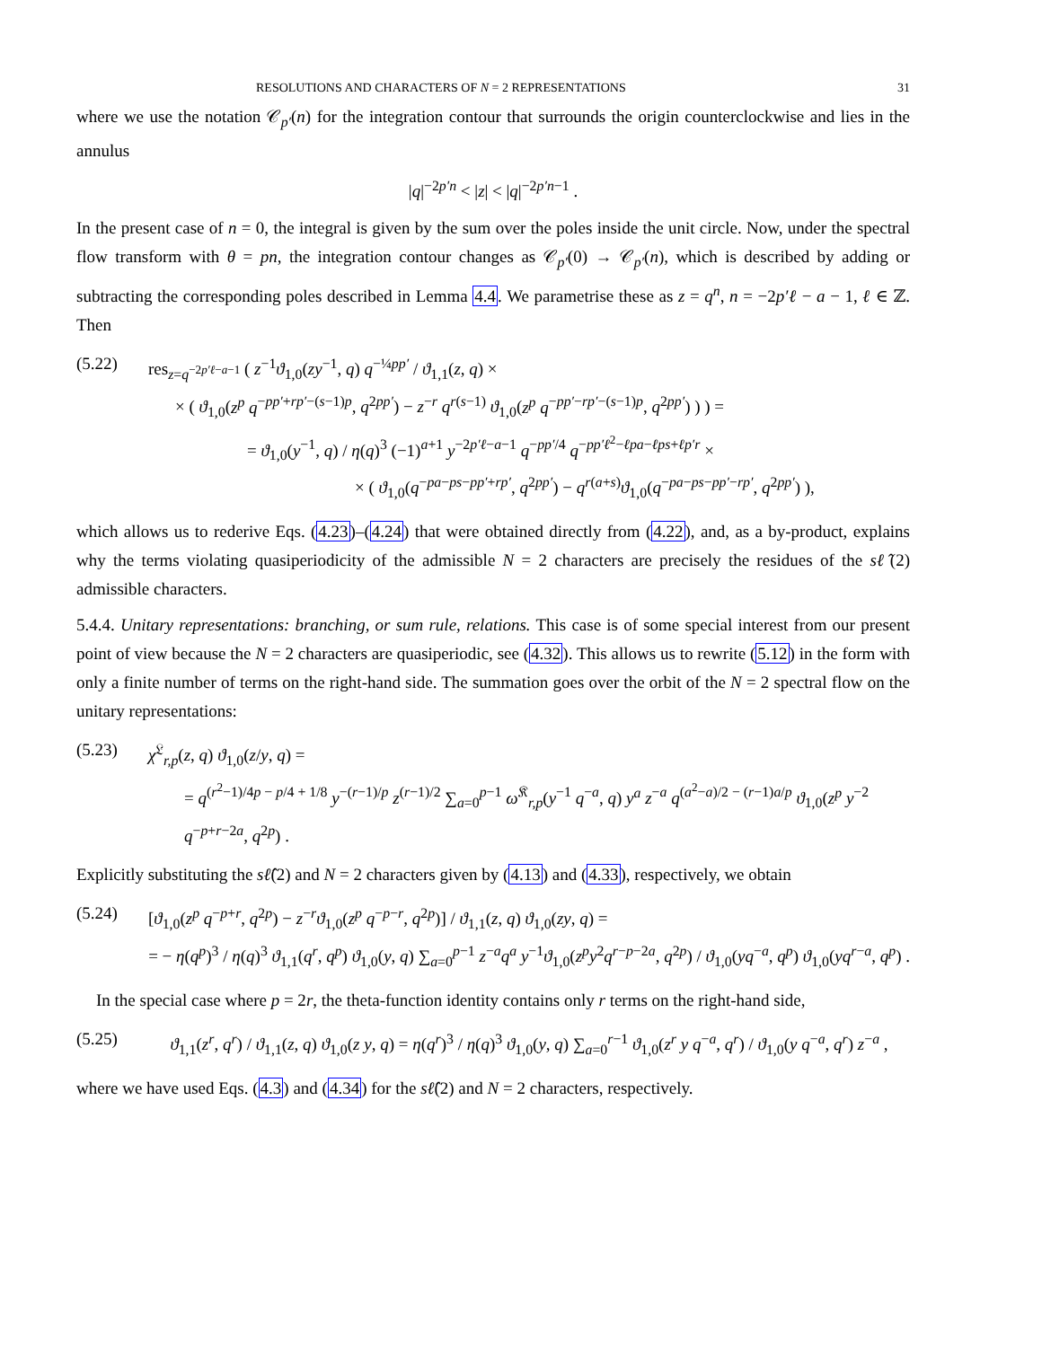RESOLUTIONS AND CHARACTERS OF N = 2 REPRESENTATIONS 31
where we use the notation 𝒞<sub>p′</sub>(n) for the integration contour that surrounds the origin counterclockwise and lies in the annulus
|q|<sup>−2p′n</sup> < |z| < |q|<sup>−2p′n−1</sup> .
In the present case of n = 0, the integral is given by the sum over the poles inside the unit circle. Now, under the spectral flow transform with θ = pn, the integration contour changes as 𝒞<sub>p′</sub>(0) → 𝒞<sub>p′</sub>(n), which is described by adding or subtracting the corresponding poles described in Lemma 4.4. We parametrise these as z = q<sup>n</sup>, n = −2p′ℓ − a − 1, ℓ ∈ ℤ. Then
(5.22) res<sub>z=q<sup>−2p′ℓ−a−1</sup></sub> ( z<sup>−1</sup>ϑ<sub>1,0</sub>(zy<sup>−1</sup>, q) q<sup>−¼pp′</sup> / ϑ<sub>1,1</sub>(z, q) ×
× ( ϑ<sub>1,0</sub>(z<sup>p</sup> q<sup>−pp′+rp′−(s−1)p</sup>, q<sup>2pp′</sup>) − z<sup>−r</sup> q<sup>r(s−1)</sup> ϑ<sub>1,0</sub>(z<sup>p</sup> q<sup>−pp′−rp′−(s−1)p</sup>, q<sup>2pp′</sup>) ) ) =
= ϑ<sub>1,0</sub>(y<sup>−1</sup>, q) / η(q)<sup>3</sup> (−1)<sup>a+1</sup> y<sup>−2p′ℓ−a−1</sup> q<sup>−pp′/4</sup> q<sup>−pp′ℓ<sup>2</sup>−ℓpa−ℓps+ℓp′r</sup> ×
× ( ϑ<sub>1,0</sub>(q<sup>−pa−ps−pp′+rp′</sup>, q<sup>2pp′</sup>) − q<sup>r(a+s)</sup>ϑ<sub>1,0</sub>(q<sup>−pa−ps−pp′−rp′</sup>, q<sup>2pp′</sup>) ),
which allows us to rederive Eqs. (4.23)–(4.24) that were obtained directly from (4.22), and, as a by-product, explains why the terms violating quasiperiodicity of the admissible N = 2 characters are precisely the residues of the sℓ̂(2) admissible characters.
5.4.4. Unitary representations: branching, or sum rule, relations. This case is of some special interest from our present point of view because the N = 2 characters are quasiperiodic, see (4.32). This allows us to rewrite (5.12) in the form with only a finite number of terms on the right-hand side. The summation goes over the orbit of the N = 2 spectral flow on the unitary representations:
(5.23) χ<sup>𝔏</sup><sub>r,p</sub>(z, q) ϑ<sub>1,0</sub>(z/y, q) =
= q<sup>(r<sup>2</sup>−1)/4p − p/4 + 1/8</sup> y<sup>−(r−1)/p</sup> z<sup>(r−1)/2</sup> ∑<sub>a=0</sub><sup>p−1</sup> ω<sup>𝔎</sup><sub>r,p</sub>(y<sup>−1</sup> q<sup>−a</sup>, q) y<sup>a</sup> z<sup>−a</sup> q<sup>(a<sup>2</sup>−a)/2 − (r−1)a/p</sup> ϑ<sub>1,0</sub>(z<sup>p</sup> y<sup>−2</sup> q<sup>−p+r−2a</sup>, q<sup>2p</sup>) .
Explicitly substituting the sℓ̂(2) and N = 2 characters given by (4.13) and (4.33), respectively, we obtain
(5.24) [ϑ<sub>1,0</sub>(z<sup>p</sup> q<sup>−p+r</sup>, q<sup>2p</sup>) − z<sup>−r</sup>ϑ<sub>1,0</sub>(z<sup>p</sup> q<sup>−p−r</sup>, q<sup>2p</sup>)] / ϑ<sub>1,1</sub>(z, q) ϑ<sub>1,0</sub>(zy, q) =
= − η(q<sup>p</sup>)<sup>3</sup> / η(q)<sup>3</sup> ϑ<sub>1,1</sub>(q<sup>r</sup>, q<sup>p</sup>) ϑ<sub>1,0</sub>(y, q) ∑<sub>a=0</sub><sup>p−1</sup> z<sup>−a</sup>q<sup>a</sup> y<sup>−1</sup>ϑ<sub>1,0</sub>(z<sup>p</sup>y<sup>2</sup>q<sup>r−p−2a</sup>, q<sup>2p</sup>) / ϑ<sub>1,0</sub>(yq<sup>−a</sup>, q<sup>p</sup>) ϑ<sub>1,0</sub>(yq<sup>r−a</sup>, q<sup>p</sup>) .
In the special case where p = 2r, the theta-function identity contains only r terms on the right-hand side,
(5.25) ϑ<sub>1,1</sub>(z<sup>r</sup>, q<sup>r</sup>) / ϑ<sub>1,1</sub>(z, q) ϑ<sub>1,0</sub>(z y, q) = η(q<sup>r</sup>)<sup>3</sup> / η(q)<sup>3</sup> ϑ<sub>1,0</sub>(y, q) ∑<sub>a=0</sub><sup>r−1</sup> ϑ<sub>1,0</sub>(z<sup>r</sup> y q<sup>−a</sup>, q<sup>r</sup>) / ϑ<sub>1,0</sub>(y q<sup>−a</sup>, q<sup>r</sup>) z<sup>−a</sup> ,
where we have used Eqs. (4.3) and (4.34) for the sℓ̂(2) and N = 2 characters, respectively.